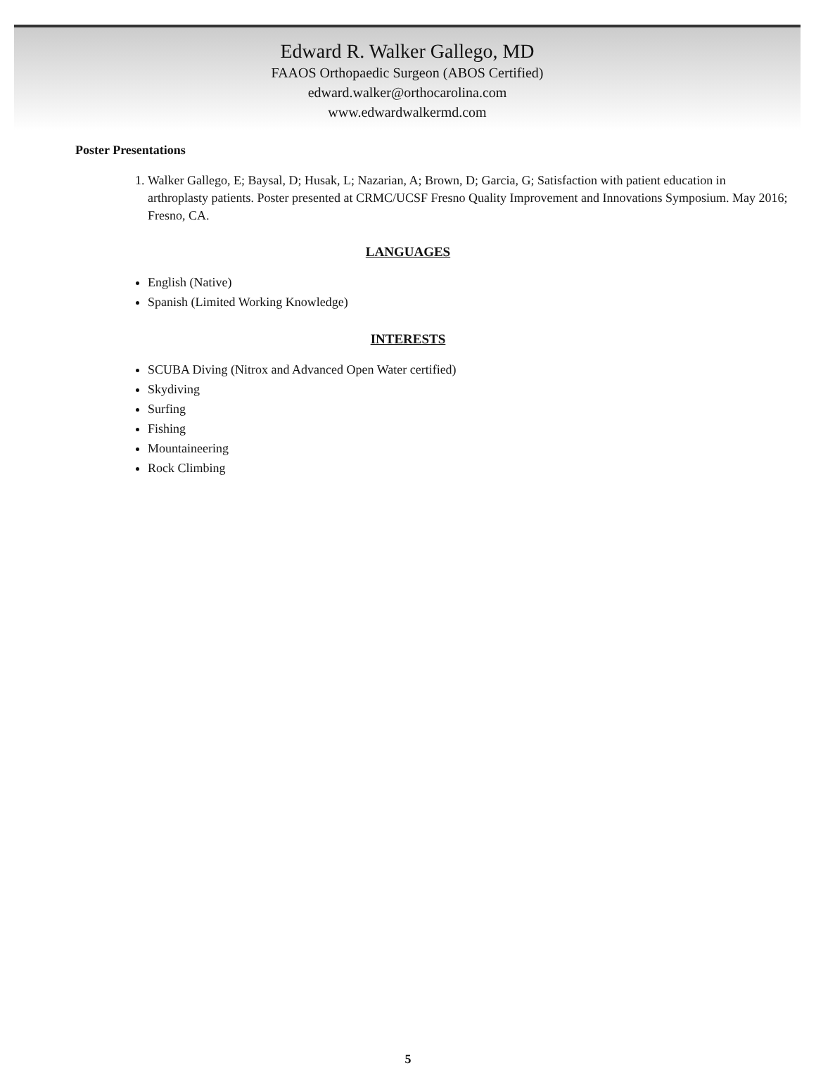Edward R. Walker Gallego, MD
FAAOS Orthopaedic Surgeon (ABOS Certified)
edward.walker@orthocarolina.com
www.edwardwalkermd.com
Poster Presentations
1. Walker Gallego, E; Baysal, D; Husak, L; Nazarian, A; Brown, D; Garcia, G; Satisfaction with patient education in arthroplasty patients. Poster presented at CRMC/UCSF Fresno Quality Improvement and Innovations Symposium. May 2016; Fresno, CA.
LANGUAGES
English (Native)
Spanish (Limited Working Knowledge)
INTERESTS
SCUBA Diving (Nitrox and Advanced Open Water certified)
Skydiving
Surfing
Fishing
Mountaineering
Rock Climbing
5